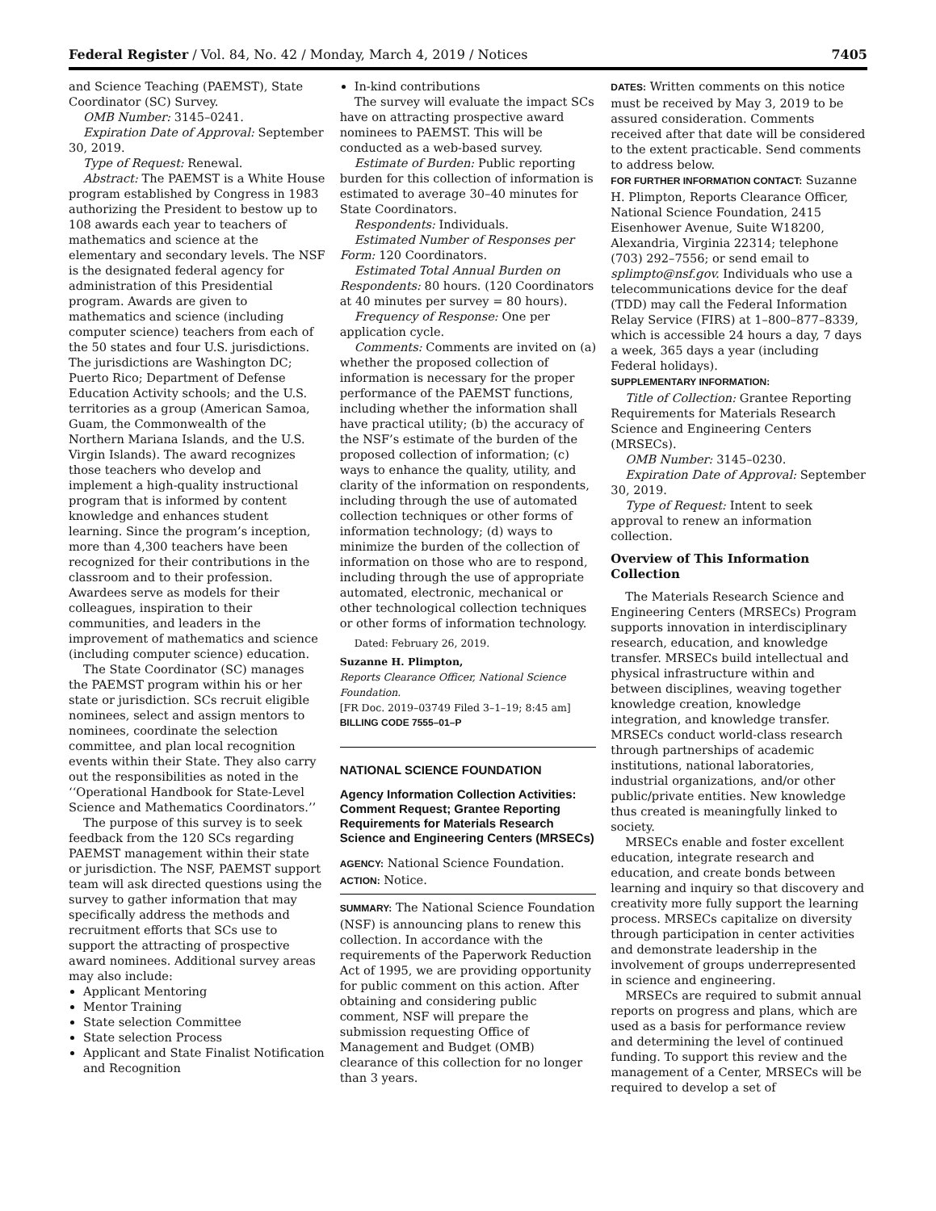Federal Register / Vol. 84, No. 42 / Monday, March 4, 2019 / Notices 7405
and Science Teaching (PAEMST), State Coordinator (SC) Survey.
OMB Number: 3145–0241.
Expiration Date of Approval: September 30, 2019.
Type of Request: Renewal.
Abstract: The PAEMST is a White House program established by Congress in 1983 authorizing the President to bestow up to 108 awards each year to teachers of mathematics and science at the elementary and secondary levels. The NSF is the designated federal agency for administration of this Presidential program. Awards are given to mathematics and science (including computer science) teachers from each of the 50 states and four U.S. jurisdictions. The jurisdictions are Washington DC; Puerto Rico; Department of Defense Education Activity schools; and the U.S. territories as a group (American Samoa, Guam, the Commonwealth of the Northern Mariana Islands, and the U.S. Virgin Islands). The award recognizes those teachers who develop and implement a high-quality instructional program that is informed by content knowledge and enhances student learning. Since the program’s inception, more than 4,300 teachers have been recognized for their contributions in the classroom and to their profession. Awardees serve as models for their colleagues, inspiration to their communities, and leaders in the improvement of mathematics and science (including computer science) education.
The State Coordinator (SC) manages the PAEMST program within his or her state or jurisdiction. SCs recruit eligible nominees, select and assign mentors to nominees, coordinate the selection committee, and plan local recognition events within their State. They also carry out the responsibilities as noted in the ‘‘Operational Handbook for State-Level Science and Mathematics Coordinators.’’
The purpose of this survey is to seek feedback from the 120 SCs regarding PAEMST management within their state or jurisdiction. The NSF, PAEMST support team will ask directed questions using the survey to gather information that may specifically address the methods and recruitment efforts that SCs use to support the attracting of prospective award nominees. Additional survey areas may also include:
Applicant Mentoring
Mentor Training
State selection Committee
State selection Process
Applicant and State Finalist Notification and Recognition
In-kind contributions
The survey will evaluate the impact SCs have on attracting prospective award nominees to PAEMST. This will be conducted as a web-based survey.
Estimate of Burden: Public reporting burden for this collection of information is estimated to average 30–40 minutes for State Coordinators.
Respondents: Individuals.
Estimated Number of Responses per Form: 120 Coordinators.
Estimated Total Annual Burden on Respondents: 80 hours. (120 Coordinators at 40 minutes per survey = 80 hours).
Frequency of Response: One per application cycle.
Comments: Comments are invited on (a) whether the proposed collection of information is necessary for the proper performance of the PAEMST functions, including whether the information shall have practical utility; (b) the accuracy of the NSF’s estimate of the burden of the proposed collection of information; (c) ways to enhance the quality, utility, and clarity of the information on respondents, including through the use of automated collection techniques or other forms of information technology; (d) ways to minimize the burden of the collection of information on those who are to respond, including through the use of appropriate automated, electronic, mechanical or other technological collection techniques or other forms of information technology.
Dated: February 26, 2019.
Suzanne H. Plimpton,
Reports Clearance Officer, National Science Foundation.
[FR Doc. 2019–03749 Filed 3–1–19; 8:45 am]
BILLING CODE 7555–01–P
NATIONAL SCIENCE FOUNDATION
Agency Information Collection Activities: Comment Request; Grantee Reporting Requirements for Materials Research Science and Engineering Centers (MRSECs)
AGENCY: National Science Foundation.
ACTION: Notice.
SUMMARY: The National Science Foundation (NSF) is announcing plans to renew this collection. In accordance with the requirements of the Paperwork Reduction Act of 1995, we are providing opportunity for public comment on this action. After obtaining and considering public comment, NSF will prepare the submission requesting Office of Management and Budget (OMB) clearance of this collection for no longer than 3 years.
DATES: Written comments on this notice must be received by May 3, 2019 to be assured consideration. Comments received after that date will be considered to the extent practicable. Send comments to address below.
FOR FURTHER INFORMATION CONTACT: Suzanne H. Plimpton, Reports Clearance Officer, National Science Foundation, 2415 Eisenhower Avenue, Suite W18200, Alexandria, Virginia 22314; telephone (703) 292–7556; or send email to splimpto@nsf.gov. Individuals who use a telecommunications device for the deaf (TDD) may call the Federal Information Relay Service (FIRS) at 1–800–877–8339, which is accessible 24 hours a day, 7 days a week, 365 days a year (including Federal holidays).
SUPPLEMENTARY INFORMATION:
Title of Collection: Grantee Reporting Requirements for Materials Research Science and Engineering Centers (MRSECs).
OMB Number: 3145–0230.
Expiration Date of Approval: September 30, 2019.
Type of Request: Intent to seek approval to renew an information collection.
Overview of This Information Collection
The Materials Research Science and Engineering Centers (MRSECs) Program supports innovation in interdisciplinary research, education, and knowledge transfer. MRSECs build intellectual and physical infrastructure within and between disciplines, weaving together knowledge creation, knowledge integration, and knowledge transfer. MRSECs conduct world-class research through partnerships of academic institutions, national laboratories, industrial organizations, and/or other public/private entities. New knowledge thus created is meaningfully linked to society.
MRSECs enable and foster excellent education, integrate research and education, and create bonds between learning and inquiry so that discovery and creativity more fully support the learning process. MRSECs capitalize on diversity through participation in center activities and demonstrate leadership in the involvement of groups underrepresented in science and engineering.
MRSECs are required to submit annual reports on progress and plans, which are used as a basis for performance review and determining the level of continued funding. To support this review and the management of a Center, MRSECs will be required to develop a set of